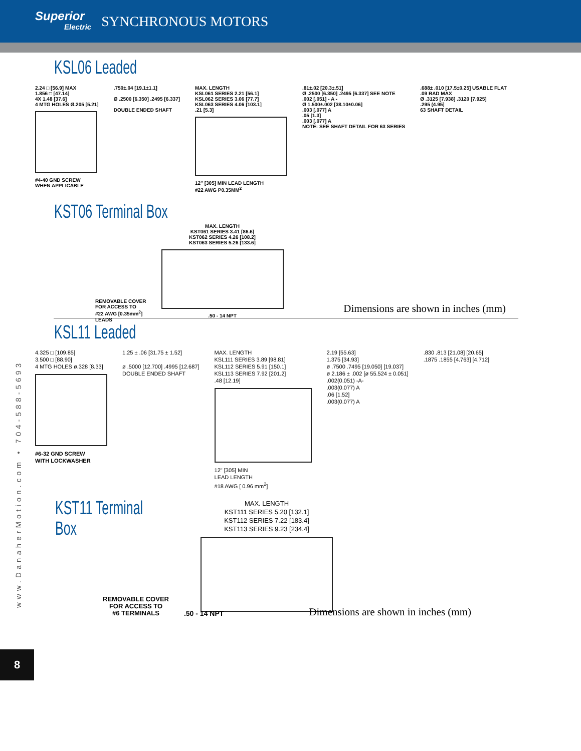Superior
Electric
SYNCHRONOUS MOTORS
KSL06 Leaded
2.24 □ [56.9] MAX
1.856 □ [47.14]
4X 1.48 [37.6]
4 MTG HOLES Ø.205 [5.21]
#4-40 GND SCREW
WHEN APPLICABLE
.750±.04 [19.1±1.1]
Ø .2500 [6.350] .2495 [6.337]
DOUBLE ENDED SHAFT
MAX. LENGTH
KSL061 SERIES 2.21 [56.1]
KSL062 SERIES 3.06 [77.7]
KSL063 SERIES 4.06 [103.1]
.21 [5.3]
12" [305] MIN LEAD LENGTH
#22 AWG P0.35MM<sup>2</sup>
.81±.02 [20.3±.51]
Ø .2500 [6.350] .2495 [6.337] SEE NOTE
.002 [.051] - A -
Ø 1.500±.002 [38.10±0.06]
.003 [.077] A
.05 [1.3]
.003 [.077] A
NOTE: SEE SHAFT DETAIL FOR 63 SERIES
.688± .010 [17.5±0.25] USABLE FLAT
.09 RAD MAX
Ø .3125 [7.938] .3120 [7.925]
.295 (4.95]
63 SHAFT DETAIL
KST06 Terminal Box
REMOVABLE COVER
FOR ACCESS TO
#22 AWG [0.35mm<sup>2</sup>]
LEADS
MAX. LENGTH
KST061 SERIES 3.41 [86.6]
KST062 SERIES 4.26 [108.2]
KST063 SERIES 5.26 [133.6]
.50 - 14 NPT
Dimensions are shown in inches (mm)
KSL11 Leaded
4.325 □ [109.85]
3.500 □ [88.90]
4 MTG HOLES ø.328 [8.33]
#6-32 GND SCREW
WITH LOCKWASHER
1.25 ± .06 [31.75 ± 1.52]
ø .5000 [12.700] .4995 [12.687]
DOUBLE ENDED SHAFT
MAX. LENGTH
KSL111 SERIES 3.89 [98.81]
KSL112 SERIES 5.91 [150.1]
KSL113 SERIES 7.92 [201.2]
.48 [12.19]
12" [305] MIN
LEAD LENGTH
#18 AWG [ 0.96 mm<sup>2</sup>]
2.19 [55.63]
1.375 [34.93]
ø .7500 .7495 [19.050] [19.037]
ø 2.186 ± .002 [ø 55.524 ± 0.051]
.002(0.051) -A-
.003(0.077) A
.06 [1.52]
.003(0.077) A
.830 .813 [21.08] [20.65]
.1875 .1855 [4.763] [4.712]
KST11 Terminal Box
MAX. LENGTH
KST111 SERIES 5.20 [132.1]
KST112 SERIES 7.22 [183.4]
KST113 SERIES 9.23 [234.4]
REMOVABLE COVER
FOR ACCESS TO
#6 TERMINALS
.50 - 14 NPT
Dimensions are shown in inches (mm)
www.DanaherMotion.com • 704-588-5693
8